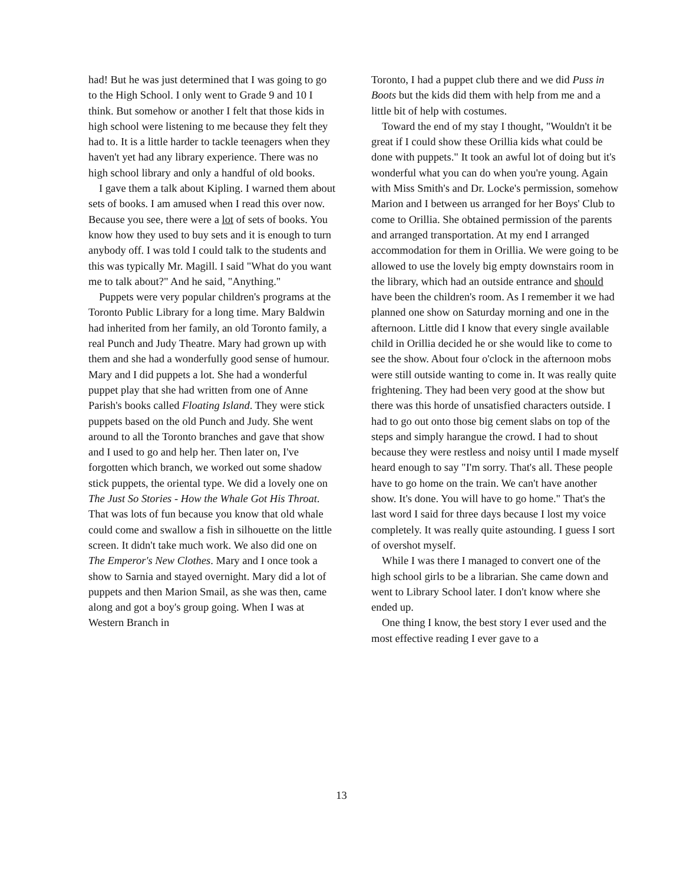had! But he was just determined that I was going to go to the High School. I only went to Grade 9 and 10 I think. But somehow or another I felt that those kids in high school were listening to me because they felt they had to. It is a little harder to tackle teenagers when they haven't yet had any library experience. There was no high school library and only a handful of old books.
I gave them a talk about Kipling. I warned them about sets of books. I am amused when I read this over now. Because you see, there were a lot of sets of books. You know how they used to buy sets and it is enough to turn anybody off. I was told I could talk to the students and this was typically Mr. Magill. I said "What do you want me to talk about?" And he said, "Anything."
Puppets were very popular children's programs at the Toronto Public Library for a long time. Mary Baldwin had inherited from her family, an old Toronto family, a real Punch and Judy Theatre. Mary had grown up with them and she had a wonderfully good sense of humour. Mary and I did puppets a lot. She had a wonderful puppet play that she had written from one of Anne Parish's books called Floating Island. They were stick puppets based on the old Punch and Judy. She went around to all the Toronto branches and gave that show and I used to go and help her. Then later on, I've forgotten which branch, we worked out some shadow stick puppets, the oriental type. We did a lovely one on The Just So Stories - How the Whale Got His Throat. That was lots of fun because you know that old whale could come and swallow a fish in silhouette on the little screen. It didn't take much work. We also did one on The Emperor's New Clothes. Mary and I once took a show to Sarnia and stayed overnight. Mary did a lot of puppets and then Marion Smail, as she was then, came along and got a boy's group going. When I was at Western Branch in
Toronto, I had a puppet club there and we did Puss in Boots but the kids did them with help from me and a little bit of help with costumes.
Toward the end of my stay I thought, "Wouldn't it be great if I could show these Orillia kids what could be done with puppets." It took an awful lot of doing but it's wonderful what you can do when you're young. Again with Miss Smith's and Dr. Locke's permission, somehow Marion and I between us arranged for her Boys' Club to come to Orillia. She obtained permission of the parents and arranged transportation. At my end I arranged accommodation for them in Orillia. We were going to be allowed to use the lovely big empty downstairs room in the library, which had an outside entrance and should have been the children's room. As I remember it we had planned one show on Saturday morning and one in the afternoon. Little did I know that every single available child in Orillia decided he or she would like to come to see the show. About four o'clock in the afternoon mobs were still outside wanting to come in. It was really quite frightening. They had been very good at the show but there was this horde of unsatisfied characters outside. I had to go out onto those big cement slabs on top of the steps and simply harangue the crowd. I had to shout because they were restless and noisy until I made myself heard enough to say "I'm sorry. That's all. These people have to go home on the train. We can't have another show. It's done. You will have to go home." That's the last word I said for three days because I lost my voice completely. It was really quite astounding. I guess I sort of overshot myself.
While I was there I managed to convert one of the high school girls to be a librarian. She came down and went to Library School later. I don't know where she ended up.
One thing I know, the best story I ever used and the most effective reading I ever gave to a
13